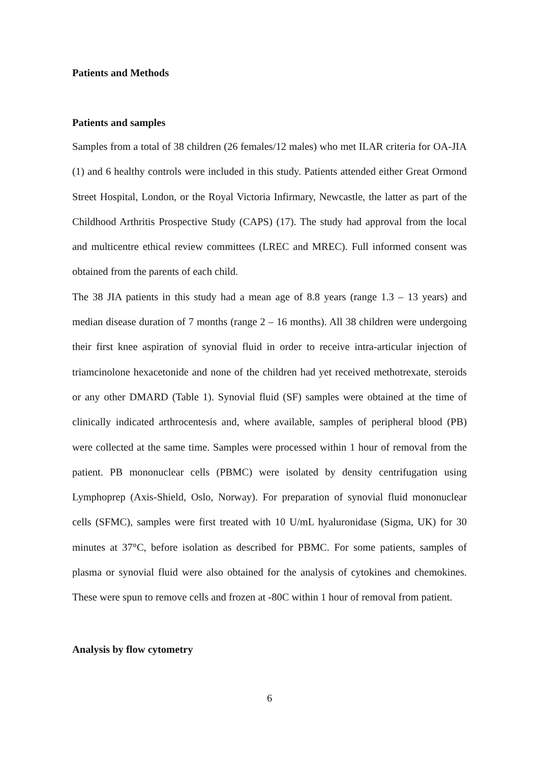Patients and Methods
Patients and samples
Samples from a total of 38 children (26 females/12 males) who met ILAR criteria for OA-JIA (1) and 6 healthy controls were included in this study. Patients attended either Great Ormond Street Hospital, London, or the Royal Victoria Infirmary, Newcastle, the latter as part of the Childhood Arthritis Prospective Study (CAPS) (17). The study had approval from the local and multicentre ethical review committees (LREC and MREC). Full informed consent was obtained from the parents of each child.
The 38 JIA patients in this study had a mean age of 8.8 years (range 1.3 – 13 years) and median disease duration of 7 months (range 2 – 16 months). All 38 children were undergoing their first knee aspiration of synovial fluid in order to receive intra-articular injection of triamcinolone hexacetonide and none of the children had yet received methotrexate, steroids or any other DMARD (Table 1). Synovial fluid (SF) samples were obtained at the time of clinically indicated arthrocentesis and, where available, samples of peripheral blood (PB) were collected at the same time. Samples were processed within 1 hour of removal from the patient. PB mononuclear cells (PBMC) were isolated by density centrifugation using Lymphoprep (Axis-Shield, Oslo, Norway). For preparation of synovial fluid mononuclear cells (SFMC), samples were first treated with 10 U/mL hyaluronidase (Sigma, UK) for 30 minutes at 37°C, before isolation as described for PBMC. For some patients, samples of plasma or synovial fluid were also obtained for the analysis of cytokines and chemokines. These were spun to remove cells and frozen at -80C within 1 hour of removal from patient.
Analysis by flow cytometry
6